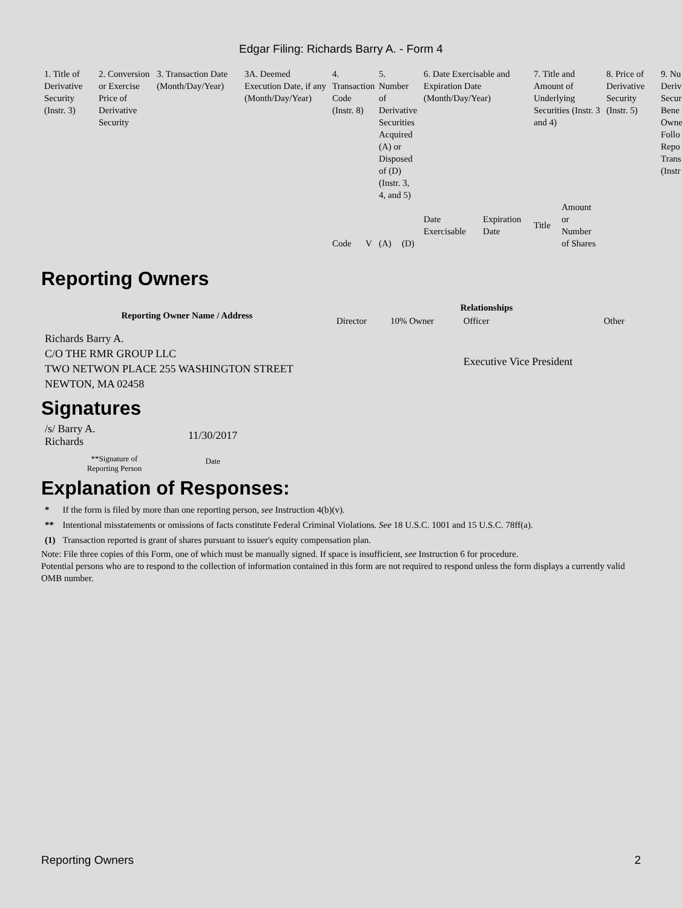Edgar Filing: Richards Barry A. - Form 4
| 1. Title of Derivative Security (Instr. 3) | 2. Conversion or Exercise Price of Derivative Security | 3. Transaction Date (Month/Day/Year) | 3A. Deemed Execution Date, if any (Month/Day/Year) | 4. Transaction Code (Instr. 8) | | 5. Number of Derivative Securities Acquired (A) or Disposed of (D) (Instr. 3, 4, and 5) | | 6. Date Exercisable and Expiration Date (Month/Day/Year) | | 7. Title and Amount of Underlying Securities (Instr. 3 and 4) | | 8. Price of Derivative Security (Instr. 5) | 9. Nu Deriv Secur Bene Owne Follo Repo Trans (Instr |
| | | | | Code | V | (A) | (D) | Date Exercisable | Expiration Date | Title | Amount or Number of Shares | | |
Reporting Owners
| Reporting Owner Name / Address | Relationships | | | |
| --- | --- | --- | --- | --- |
| | Director | 10% Owner | Officer | Other |
| Richards Barry A. C/O THE RMR GROUP LLC TWO NETWON PLACE 255 WASHINGTON STREET NEWTON, MA 02458 | | | Executive Vice President | |
Signatures
| /s/ Barry A. Richards | 11/30/2017 |
| **Signature of Reporting Person | Date |
Explanation of Responses:
| * | If the form is filed by more than one reporting person, see Instruction 4(b)(v). |
| ** | Intentional misstatements or omissions of facts constitute Federal Criminal Violations. See 18 U.S.C. 1001 and 15 U.S.C. 78ff(a). |
| (1) | Transaction reported is grant of shares pursuant to issuer's equity compensation plan. |
Note: File three copies of this Form, one of which must be manually signed. If space is insufficient, see Instruction 6 for procedure.
Potential persons who are to respond to the collection of information contained in this form are not required to respond unless the form displays a currently valid OMB number.
Reporting Owners 2